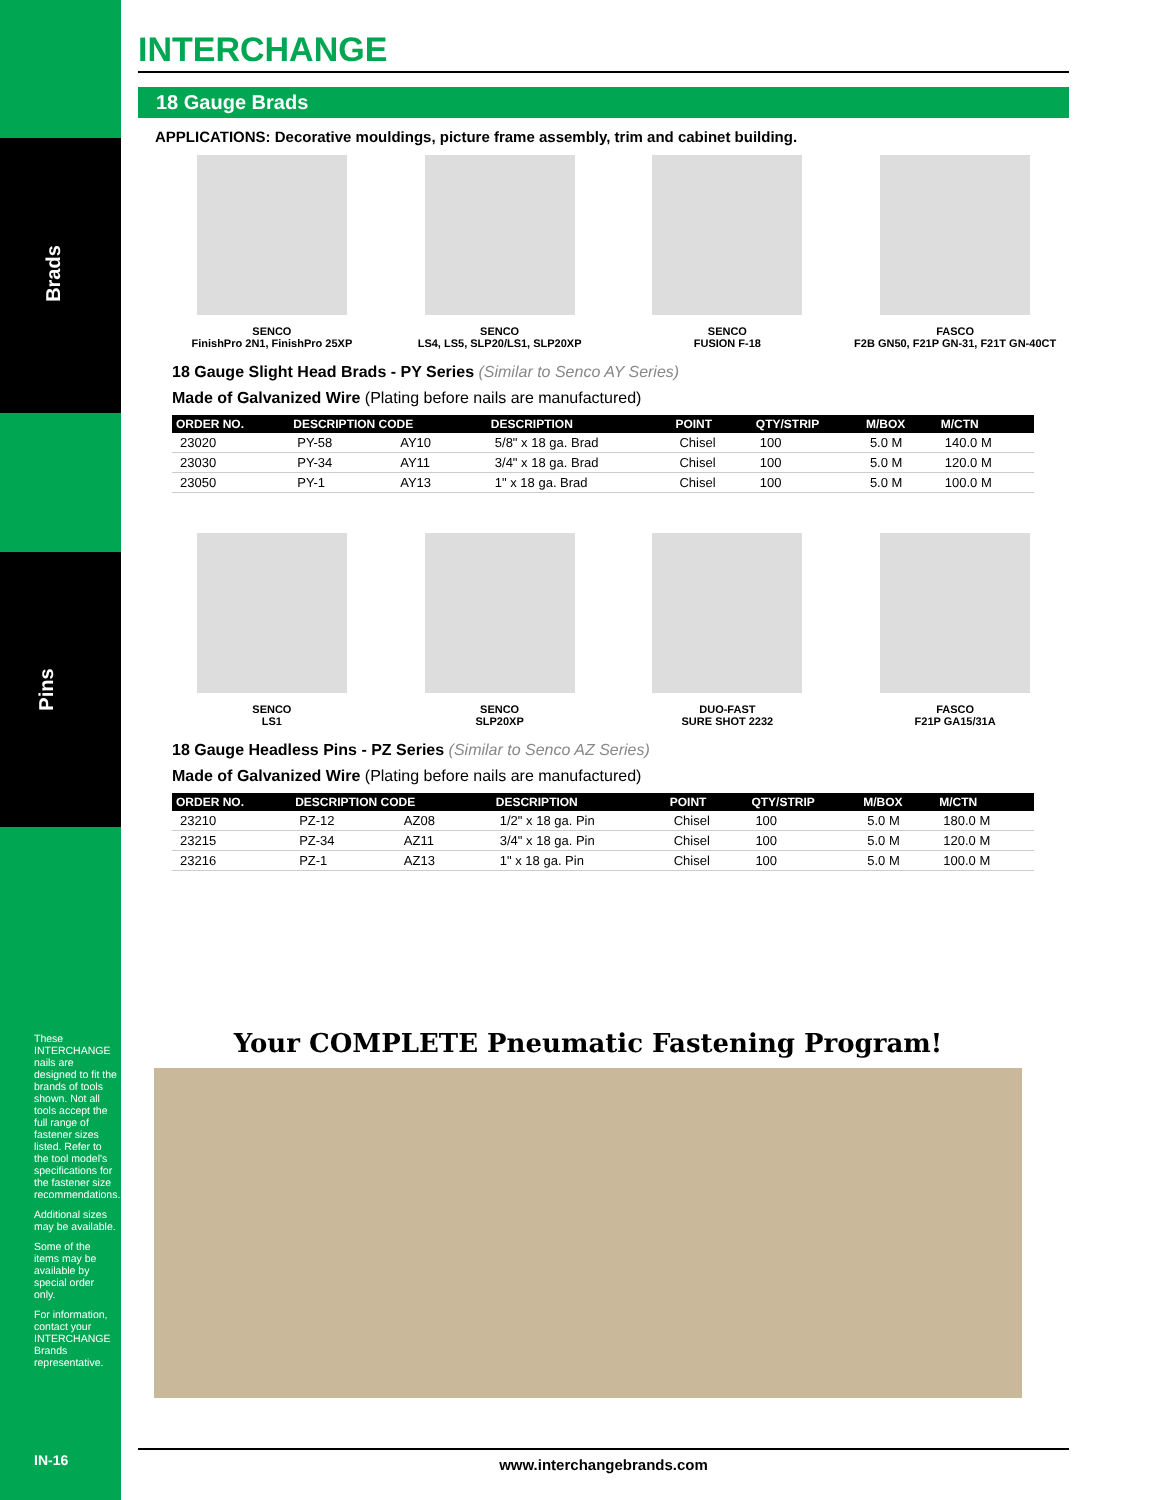Brads
Pins
INTERCHANGE
18 Gauge Brads
APPLICATIONS: Decorative mouldings, picture frame assembly, trim and cabinet building.
SENCO
FinishPro 2N1, FinishPro 25XP
SENCO
LS4, LS5, SLP20/LS1, SLP20XP
SENCO
FUSION F-18
FASCO
F2B GN50, F21P GN-31, F21T GN-40CT
18 Gauge Slight Head Brads - PY Series (Similar to Senco AY Series)
Made of Galvanized Wire (Plating before nails are manufactured)
| ORDER NO. | DESCRIPTION CODE | | DESCRIPTION | POINT | QTY/STRIP | M/BOX | M/CTN |
| --- | --- | --- | --- | --- | --- | --- | --- |
| 23020 | PY-58 | AY10 | 5/8" x 18 ga. Brad | Chisel | 100 | 5.0 M | 140.0 M |
| 23030 | PY-34 | AY11 | 3/4" x 18 ga. Brad | Chisel | 100 | 5.0 M | 120.0 M |
| 23050 | PY-1 | AY13 | 1" x 18 ga. Brad | Chisel | 100 | 5.0 M | 100.0 M |
SENCO
LS1
SENCO
SLP20XP
DUO-FAST
SURE SHOT 2232
FASCO
F21P GA15/31A
18 Gauge Headless Pins - PZ Series (Similar to Senco AZ Series)
Made of Galvanized Wire (Plating before nails are manufactured)
| ORDER NO. | DESCRIPTION CODE | | DESCRIPTION | POINT | QTY/STRIP | M/BOX | M/CTN |
| --- | --- | --- | --- | --- | --- | --- | --- |
| 23210 | PZ-12 | AZ08 | 1/2" x 18 ga. Pin | Chisel | 100 | 5.0 M | 180.0 M |
| 23215 | PZ-34 | AZ11 | 3/4" x 18 ga. Pin | Chisel | 100 | 5.0 M | 120.0 M |
| 23216 | PZ-1 | AZ13 | 1" x 18 ga. Pin | Chisel | 100 | 5.0 M | 100.0 M |
These INTERCHANGE nails are designed to fit the brands of tools shown. Not all tools accept the full range of fastener sizes listed. Refer to the tool model's specifications for the fastener size recommendations.
Additional sizes may be available.
Some of the items may be available by special order only.
For information, contact your INTERCHANGE Brands representative.
Your COMPLETE Pneumatic Fastening Program!
IN-16 www.interchangebrands.com